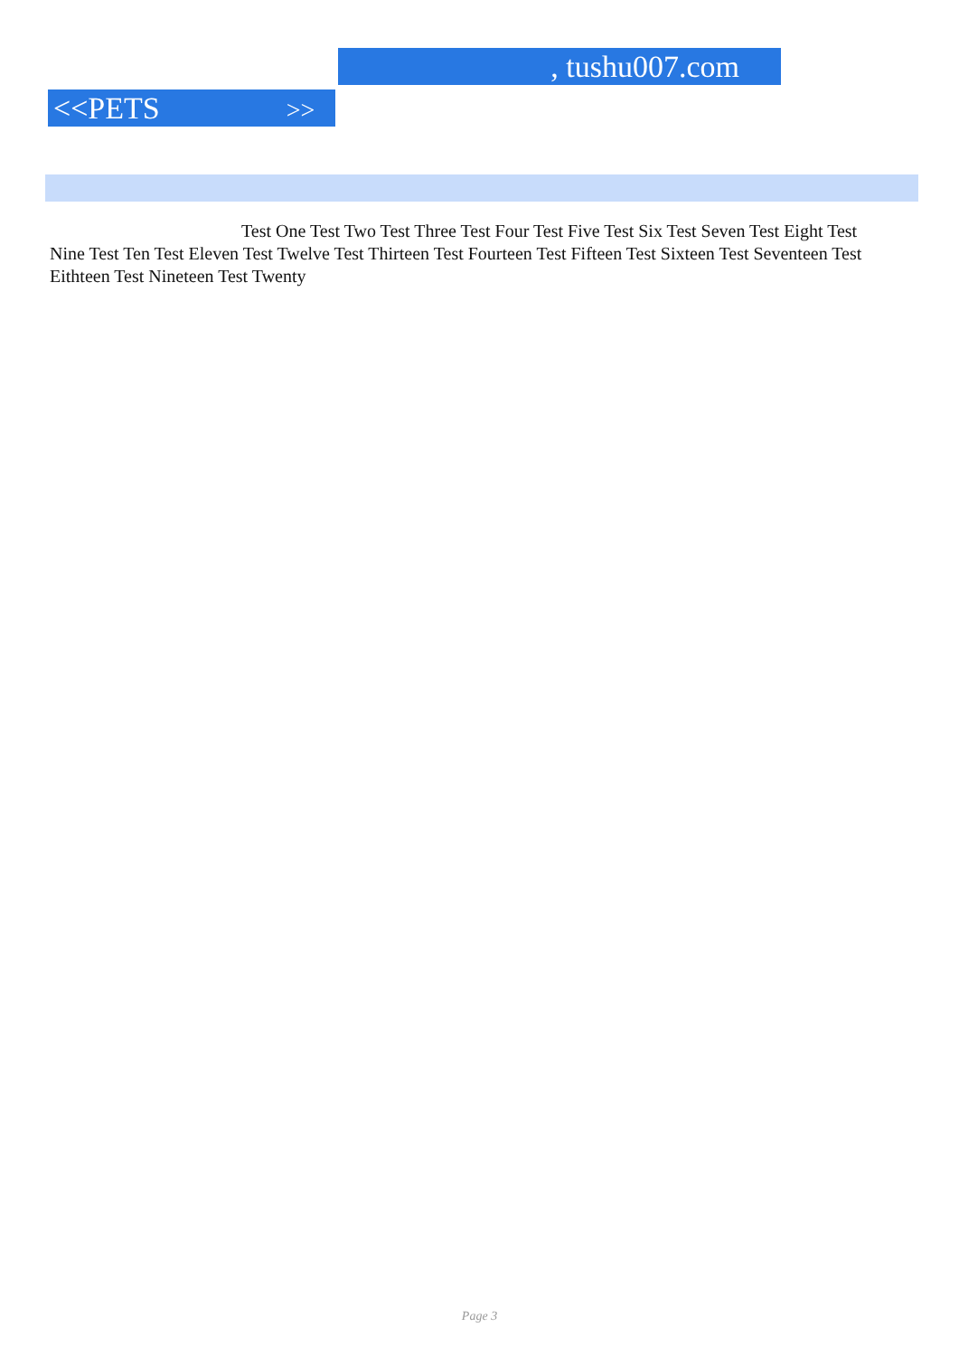, tushu007.com
<<PETS >>
Test One Test Two Test Three Test Four Test Five Test Six Test Seven Test Eight Test Nine Test Ten Test Eleven Test Twelve Test Thirteen Test Fourteen Test Fifteen Test Sixteen Test Seventeen Test Eithteen Test Nineteen Test Twenty
Page 3